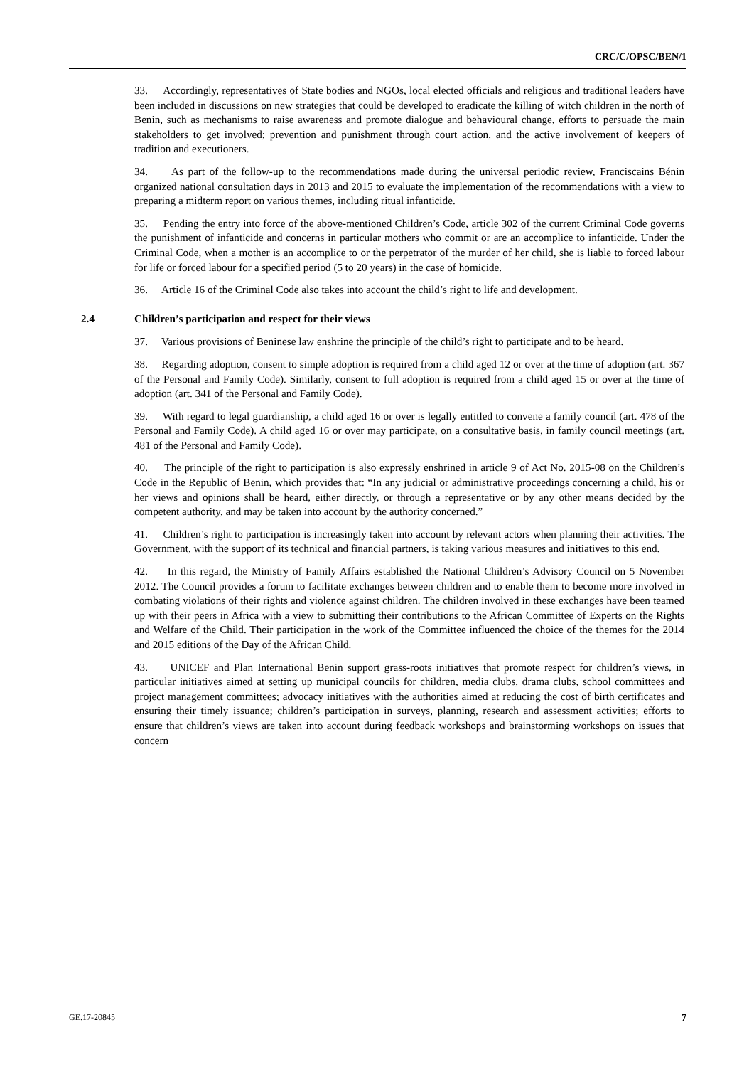CRC/C/OPSC/BEN/1
33. Accordingly, representatives of State bodies and NGOs, local elected officials and religious and traditional leaders have been included in discussions on new strategies that could be developed to eradicate the killing of witch children in the north of Benin, such as mechanisms to raise awareness and promote dialogue and behavioural change, efforts to persuade the main stakeholders to get involved; prevention and punishment through court action, and the active involvement of keepers of tradition and executioners.
34. As part of the follow-up to the recommendations made during the universal periodic review, Franciscains Bénin organized national consultation days in 2013 and 2015 to evaluate the implementation of the recommendations with a view to preparing a midterm report on various themes, including ritual infanticide.
35. Pending the entry into force of the above-mentioned Children’s Code, article 302 of the current Criminal Code governs the punishment of infanticide and concerns in particular mothers who commit or are an accomplice to infanticide. Under the Criminal Code, when a mother is an accomplice to or the perpetrator of the murder of her child, she is liable to forced labour for life or forced labour for a specified period (5 to 20 years) in the case of homicide.
36. Article 16 of the Criminal Code also takes into account the child’s right to life and development.
2.4 Children’s participation and respect for their views
37. Various provisions of Beninese law enshrine the principle of the child’s right to participate and to be heard.
38. Regarding adoption, consent to simple adoption is required from a child aged 12 or over at the time of adoption (art. 367 of the Personal and Family Code). Similarly, consent to full adoption is required from a child aged 15 or over at the time of adoption (art. 341 of the Personal and Family Code).
39. With regard to legal guardianship, a child aged 16 or over is legally entitled to convene a family council (art. 478 of the Personal and Family Code). A child aged 16 or over may participate, on a consultative basis, in family council meetings (art. 481 of the Personal and Family Code).
40. The principle of the right to participation is also expressly enshrined in article 9 of Act No. 2015-08 on the Children’s Code in the Republic of Benin, which provides that: “In any judicial or administrative proceedings concerning a child, his or her views and opinions shall be heard, either directly, or through a representative or by any other means decided by the competent authority, and may be taken into account by the authority concerned.”
41. Children’s right to participation is increasingly taken into account by relevant actors when planning their activities. The Government, with the support of its technical and financial partners, is taking various measures and initiatives to this end.
42. In this regard, the Ministry of Family Affairs established the National Children’s Advisory Council on 5 November 2012. The Council provides a forum to facilitate exchanges between children and to enable them to become more involved in combating violations of their rights and violence against children. The children involved in these exchanges have been teamed up with their peers in Africa with a view to submitting their contributions to the African Committee of Experts on the Rights and Welfare of the Child. Their participation in the work of the Committee influenced the choice of the themes for the 2014 and 2015 editions of the Day of the African Child.
43. UNICEF and Plan International Benin support grass-roots initiatives that promote respect for children’s views, in particular initiatives aimed at setting up municipal councils for children, media clubs, drama clubs, school committees and project management committees; advocacy initiatives with the authorities aimed at reducing the cost of birth certificates and ensuring their timely issuance; children’s participation in surveys, planning, research and assessment activities; efforts to ensure that children’s views are taken into account during feedback workshops and brainstorming workshops on issues that concern
GE.17-20845 7